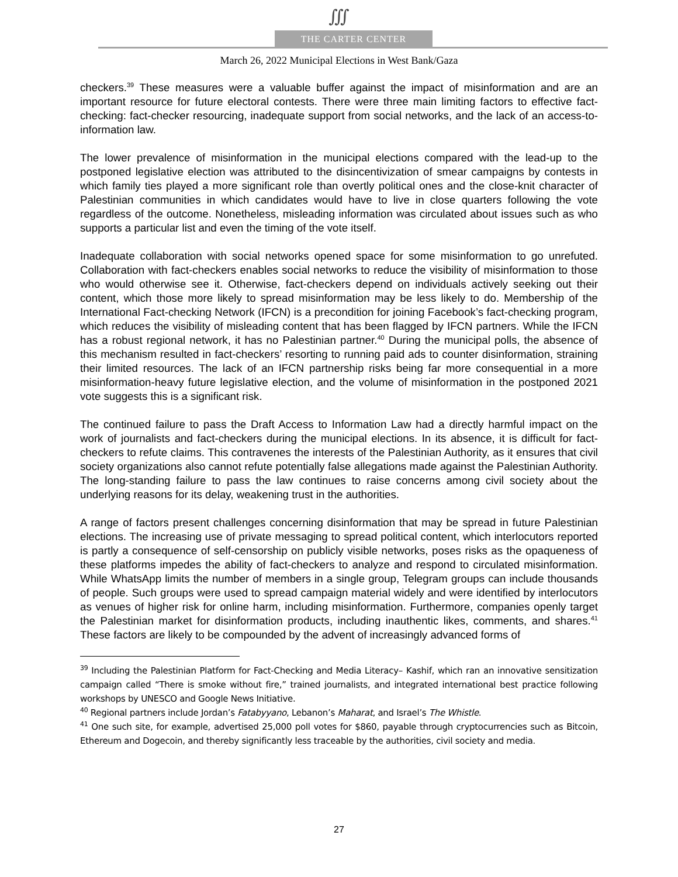∭
THE CARTER CENTER
March 26, 2022 Municipal Elections in West Bank/Gaza
checkers.<sup>39</sup> These measures were a valuable buffer against the impact of misinformation and are an important resource for future electoral contests. There were three main limiting factors to effective fact-checking: fact-checker resourcing, inadequate support from social networks, and the lack of an access-to-information law.
The lower prevalence of misinformation in the municipal elections compared with the lead-up to the postponed legislative election was attributed to the disincentivization of smear campaigns by contests in which family ties played a more significant role than overtly political ones and the close-knit character of Palestinian communities in which candidates would have to live in close quarters following the vote regardless of the outcome. Nonetheless, misleading information was circulated about issues such as who supports a particular list and even the timing of the vote itself.
Inadequate collaboration with social networks opened space for some misinformation to go unrefuted. Collaboration with fact-checkers enables social networks to reduce the visibility of misinformation to those who would otherwise see it. Otherwise, fact-checkers depend on individuals actively seeking out their content, which those more likely to spread misinformation may be less likely to do. Membership of the International Fact-checking Network (IFCN) is a precondition for joining Facebook’s fact-checking program, which reduces the visibility of misleading content that has been flagged by IFCN partners. While the IFCN has a robust regional network, it has no Palestinian partner.<sup>40</sup> During the municipal polls, the absence of this mechanism resulted in fact-checkers’ resorting to running paid ads to counter disinformation, straining their limited resources. The lack of an IFCN partnership risks being far more consequential in a more misinformation-heavy future legislative election, and the volume of misinformation in the postponed 2021 vote suggests this is a significant risk.
The continued failure to pass the Draft Access to Information Law had a directly harmful impact on the work of journalists and fact-checkers during the municipal elections. In its absence, it is difficult for fact-checkers to refute claims. This contravenes the interests of the Palestinian Authority, as it ensures that civil society organizations also cannot refute potentially false allegations made against the Palestinian Authority. The long-standing failure to pass the law continues to raise concerns among civil society about the underlying reasons for its delay, weakening trust in the authorities.
A range of factors present challenges concerning disinformation that may be spread in future Palestinian elections. The increasing use of private messaging to spread political content, which interlocutors reported is partly a consequence of self-censorship on publicly visible networks, poses risks as the opaqueness of these platforms impedes the ability of fact-checkers to analyze and respond to circulated misinformation. While WhatsApp limits the number of members in a single group, Telegram groups can include thousands of people. Such groups were used to spread campaign material widely and were identified by interlocutors as venues of higher risk for online harm, including misinformation. Furthermore, companies openly target the Palestinian market for disinformation products, including inauthentic likes, comments, and shares.<sup>41</sup> These factors are likely to be compounded by the advent of increasingly advanced forms of
<sup>39</sup> Including the Palestinian Platform for Fact-Checking and Media Literacy– Kashif, which ran an innovative sensitization campaign called “There is smoke without fire,” trained journalists, and integrated international best practice following workshops by UNESCO and Google News Initiative.
<sup>40</sup> Regional partners include Jordan’s Fatabyyano, Lebanon’s Maharat, and Israel’s The Whistle.
<sup>41</sup> One such site, for example, advertised 25,000 poll votes for $860, payable through cryptocurrencies such as Bitcoin, Ethereum and Dogecoin, and thereby significantly less traceable by the authorities, civil society and media.
27